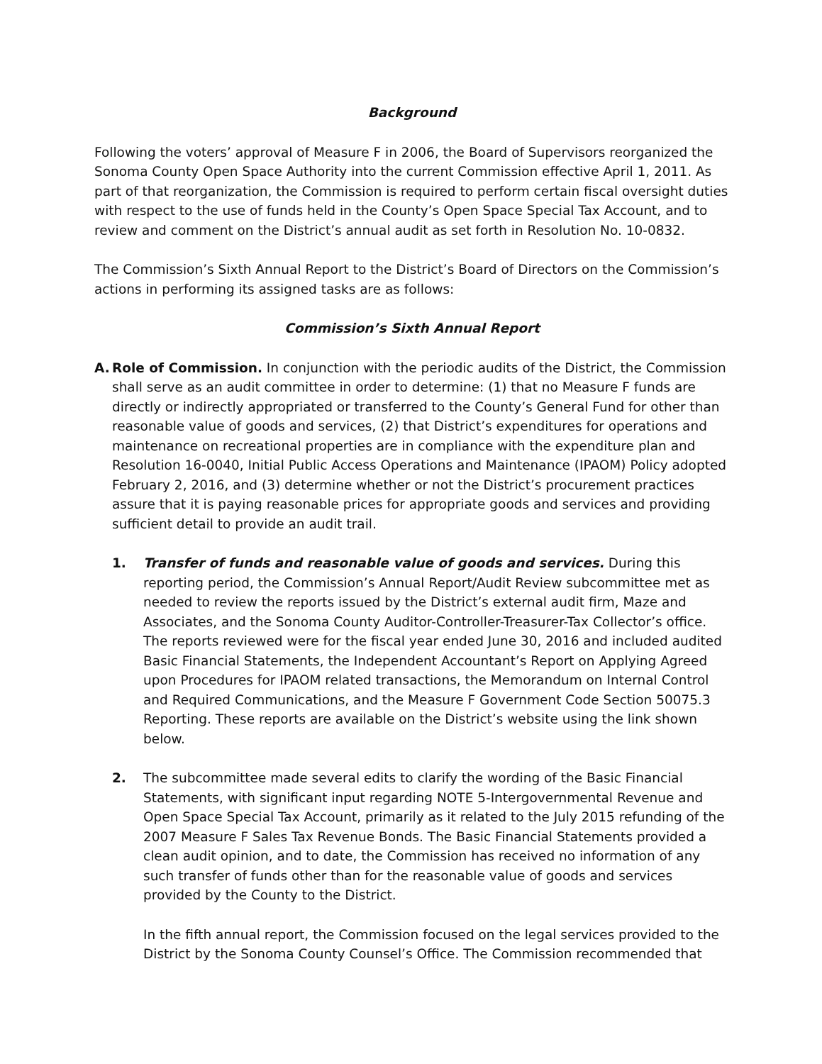Background
Following the voters’ approval of Measure F in 2006, the Board of Supervisors reorganized the Sonoma County Open Space Authority into the current Commission effective April 1, 2011. As part of that reorganization, the Commission is required to perform certain fiscal oversight duties with respect to the use of funds held in the County’s Open Space Special Tax Account, and to review and comment on the District’s annual audit as set forth in Resolution No. 10-0832.
The Commission’s Sixth Annual Report to the District’s Board of Directors on the Commission’s actions in performing its assigned tasks are as follows:
Commission’s Sixth Annual Report
A. Role of Commission. In conjunction with the periodic audits of the District, the Commission shall serve as an audit committee in order to determine: (1) that no Measure F funds are directly or indirectly appropriated or transferred to the County’s General Fund for other than reasonable value of goods and services, (2) that District’s expenditures for operations and maintenance on recreational properties are in compliance with the expenditure plan and Resolution 16-0040, Initial Public Access Operations and Maintenance (IPAOM) Policy adopted February 2, 2016, and (3) determine whether or not the District’s procurement practices assure that it is paying reasonable prices for appropriate goods and services and providing sufficient detail to provide an audit trail.
1. Transfer of funds and reasonable value of goods and services. During this reporting period, the Commission’s Annual Report/Audit Review subcommittee met as needed to review the reports issued by the District’s external audit firm, Maze and Associates, and the Sonoma County Auditor-Controller-Treasurer-Tax Collector’s office. The reports reviewed were for the fiscal year ended June 30, 2016 and included audited Basic Financial Statements, the Independent Accountant’s Report on Applying Agreed upon Procedures for IPAOM related transactions, the Memorandum on Internal Control and Required Communications, and the Measure F Government Code Section 50075.3 Reporting. These reports are available on the District’s website using the link shown below.
2. The subcommittee made several edits to clarify the wording of the Basic Financial Statements, with significant input regarding NOTE 5-Intergovernmental Revenue and Open Space Special Tax Account, primarily as it related to the July 2015 refunding of the 2007 Measure F Sales Tax Revenue Bonds. The Basic Financial Statements provided a clean audit opinion, and to date, the Commission has received no information of any such transfer of funds other than for the reasonable value of goods and services provided by the County to the District.
In the fifth annual report, the Commission focused on the legal services provided to the District by the Sonoma County Counsel’s Office. The Commission recommended that